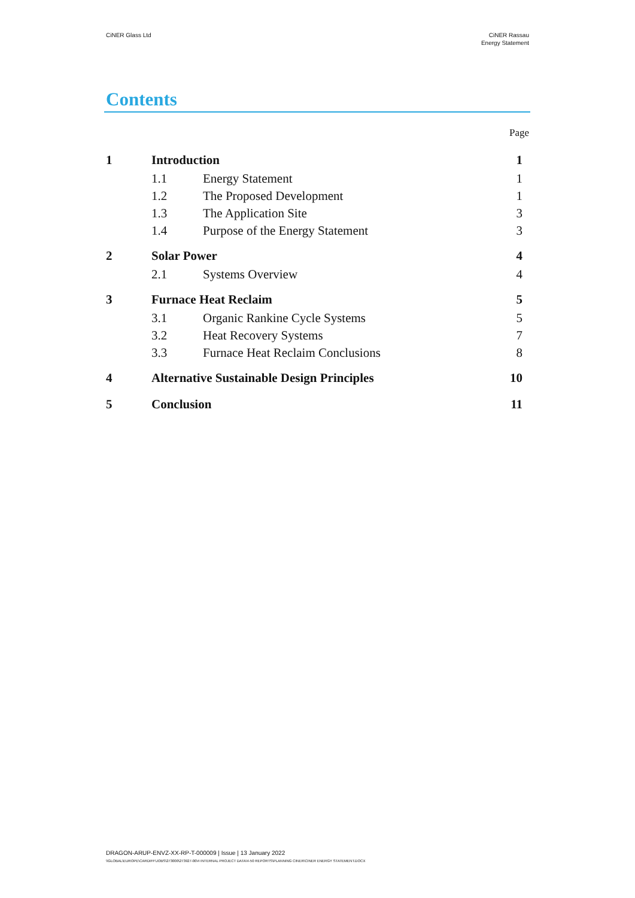CiNER Glass Ltd CiNER Rassau
Energy Statement
Contents
Page
| 1 | Introduction | | 1 |
| | 1.1 | Energy Statement | 1 |
| | 1.2 | The Proposed Development | 1 |
| | 1.3 | The Application Site | 3 |
| | 1.4 | Purpose of the Energy Statement | 3 |
| 2 | Solar Power | | 4 |
| | 2.1 | Systems Overview | 4 |
| 3 | Furnace Heat Reclaim | | 5 |
| | 3.1 | Organic Rankine Cycle Systems | 5 |
| | 3.2 | Heat Recovery Systems | 7 |
| | 3.3 | Furnace Heat Reclaim Conclusions | 8 |
| 4 | Alternative Sustainable Design Principles | | 10 |
| 5 | Conclusion | | 11 |
DRAGON-ARUP-ENVZ-XX-RP-T-000009 | Issue | 13 January 2022
\\GLOBAL\EUROPE\CARDIFF\JOBS\273000\273927-00\4 INTERNAL PROJECT DATA\4-50 REPORTS\PLANNING CINER\CINER ENERGY STATEMENT.DOCX